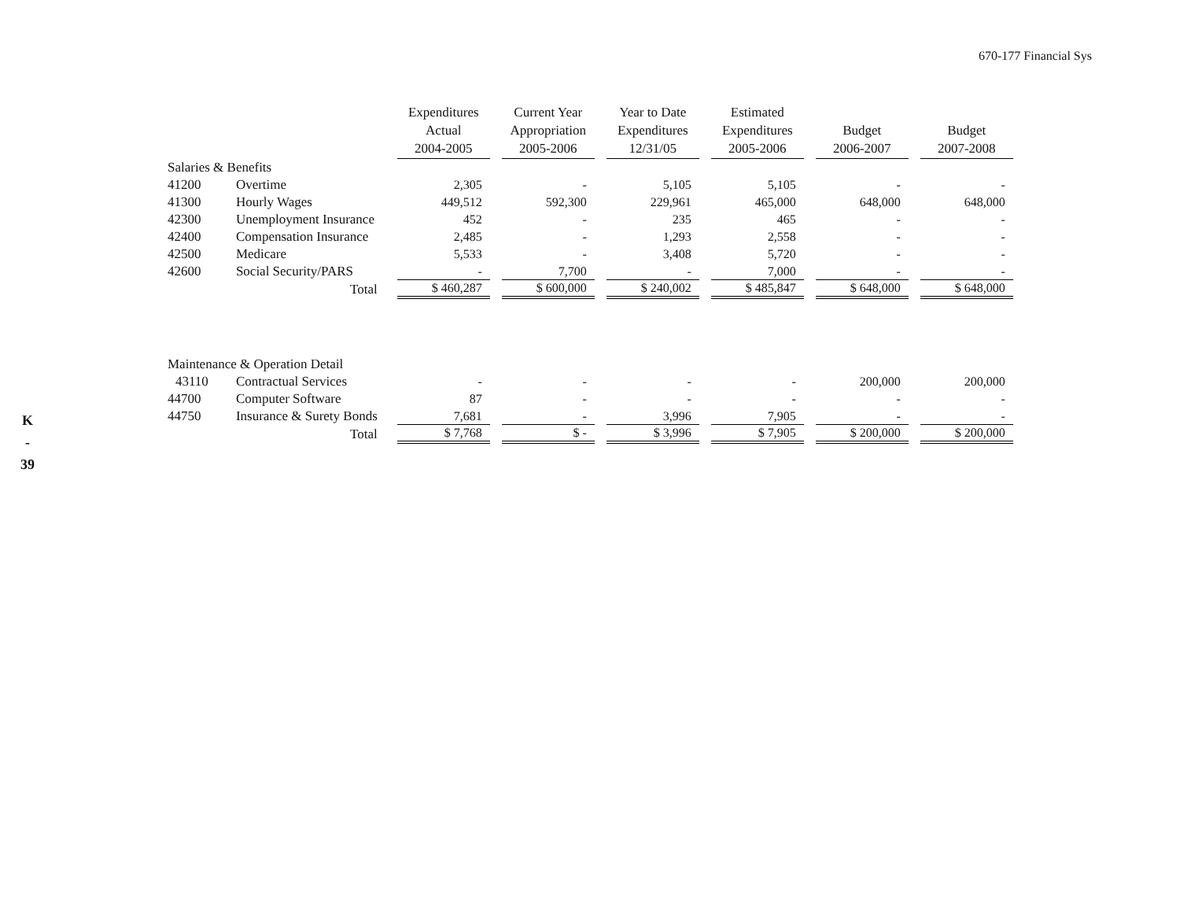670-177 Financial Sys
K
-
39
| | | Expenditures Actual 2004-2005 | Current Year Appropriation 2005-2006 | Year to Date Expenditures 12/31/05 | Estimated Expenditures 2005-2006 | Budget 2006-2007 | Budget 2007-2008 |
| --- | --- | --- | --- | --- | --- | --- | --- |
| Salaries & Benefits | | | | | | | |
| 41200 | Overtime | 2,305 | - | 5,105 | 5,105 | - | - |
| 41300 | Hourly Wages | 449,512 | 592,300 | 229,961 | 465,000 | 648,000 | 648,000 |
| 42300 | Unemployment Insurance | 452 | - | 235 | 465 | - | - |
| 42400 | Compensation Insurance | 2,485 | - | 1,293 | 2,558 | - | - |
| 42500 | Medicare | 5,533 | - | 3,408 | 5,720 | - | - |
| 42600 | Social Security/PARS | - | 7,700 | - | 7,000 | - | - |
| Total | | $ 460,287 | $ 600,000 | $ 240,002 | $ 485,847 | $ 648,000 | $ 648,000 |
| Maintenance & Operation Detail | | | | | | | |
| 43110 | Contractual Services | - | - | - | - | 200,000 | 200,000 |
| 44700 | Computer Software | 87 | - | - | - | - | - |
| 44750 | Insurance & Surety Bonds | 7,681 | - | 3,996 | 7,905 | - | - |
| Total | | $ 7,768 | $ - | $ 3,996 | $ 7,905 | $ 200,000 | $ 200,000 |